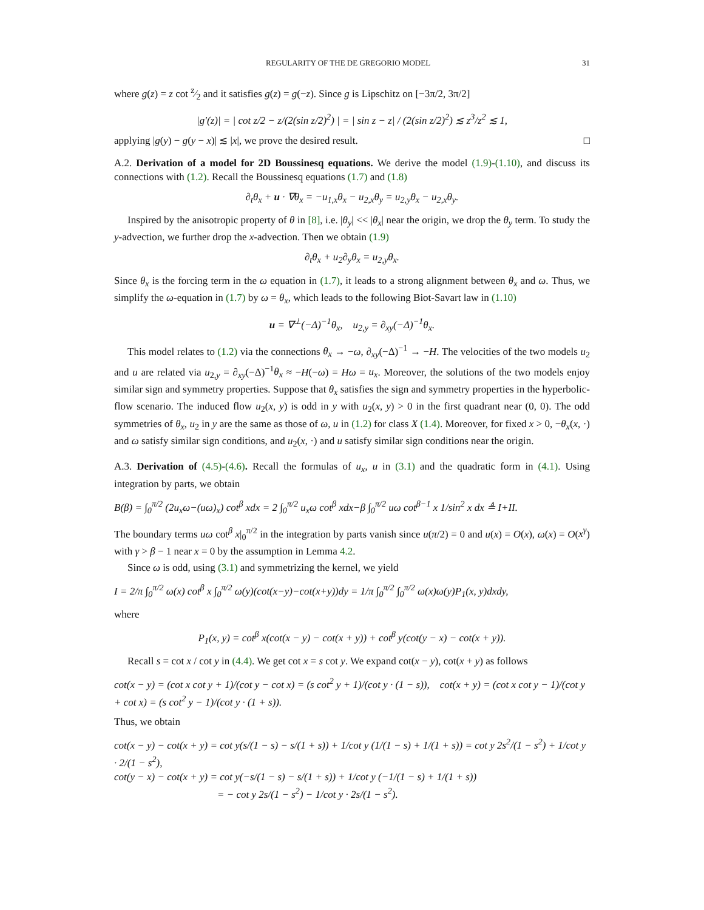REGULARITY OF THE DE GREGORIO MODEL 31
where g(z) = z cot z⁄2 and it satisfies g(z) = g(−z). Since g is Lipschitz on [−3π/2, 3π/2]
|g′(z)| = | cot z/2 − z/(2(sin z/2)<sup>2</sup>) | = | sin z − z| / (2(sin z/2)<sup>2</sup>) ≲ z<sup>3</sup>/z<sup>2</sup> ≲ 1,
applying |g(y) − g(y − x)| ≲ |x|, we prove the desired result. □
A.2. Derivation of a model for 2D Boussinesq equations. We derive the model (1.9)-(1.10), and discuss its connections with (1.2). Recall the Boussinesq equations (1.7) and (1.8)
∂<sub>t</sub>θ<sub>x</sub> + u · ∇θ<sub>x</sub> = −u<sub>1,x</sub>θ<sub>x</sub> − u<sub>2,x</sub>θ<sub>y</sub> = u<sub>2,y</sub>θ<sub>x</sub> − u<sub>2,x</sub>θ<sub>y</sub>.
Inspired by the anisotropic property of θ in [8], i.e. |θ<sub>y</sub>| << |θ<sub>x</sub>| near the origin, we drop the θ<sub>y</sub> term. To study the y-advection, we further drop the x-advection. Then we obtain (1.9)
∂<sub>t</sub>θ<sub>x</sub> + u<sub>2</sub>∂<sub>y</sub>θ<sub>x</sub> = u<sub>2,y</sub>θ<sub>x</sub>.
Since θ<sub>x</sub> is the forcing term in the ω equation in (1.7), it leads to a strong alignment between θ<sub>x</sub> and ω. Thus, we simplify the ω-equation in (1.7) by ω = θ<sub>x</sub>, which leads to the following Biot-Savart law in (1.10)
u = ∇<sup>⊥</sup>(−Δ)<sup>−1</sup>θ<sub>x</sub>, u<sub>2,y</sub> = ∂<sub>xy</sub>(−Δ)<sup>−1</sup>θ<sub>x</sub>.
This model relates to (1.2) via the connections θ<sub>x</sub> → −ω, ∂<sub>xy</sub>(−Δ)<sup>−1</sup> → −H. The velocities of the two models u<sub>2</sub> and u are related via u<sub>2,y</sub> = ∂<sub>xy</sub>(−Δ)<sup>−1</sup>θ<sub>x</sub> ≈ −H(−ω) = Hω = u<sub>x</sub>. Moreover, the solutions of the two models enjoy similar sign and symmetry properties. Suppose that θ<sub>x</sub> satisfies the sign and symmetry properties in the hyperbolic-flow scenario. The induced flow u<sub>2</sub>(x, y) is odd in y with u<sub>2</sub>(x, y) > 0 in the first quadrant near (0, 0). The odd symmetries of θ<sub>x</sub>, u<sub>2</sub> in y are the same as those of ω, u in (1.2) for class X (1.4). Moreover, for fixed x > 0, −θ<sub>x</sub>(x, ·) and ω satisfy similar sign conditions, and u<sub>2</sub>(x, ·) and u satisfy similar sign conditions near the origin.
A.3. Derivation of (4.5)-(4.6). Recall the formulas of u<sub>x</sub>, u in (3.1) and the quadratic form in (4.1). Using integration by parts, we obtain
B(β) = ∫<sub>0</sub><sup>π/2</sup> (2u<sub>x</sub>ω−(uω)<sub>x</sub>) cot<sup>β</sup> xdx = 2 ∫<sub>0</sub><sup>π/2</sup> u<sub>x</sub>ω cot<sup>β</sup> xdx−β ∫<sub>0</sub><sup>π/2</sup> uω cot<sup>β−1</sup> x 1/sin<sup>2</sup> x dx ≜ I+II.
The boundary terms uω cot<sup>β</sup> x|<sub>0</sub><sup>π/2</sup> in the integration by parts vanish since u(π/2) = 0 and u(x) = O(x), ω(x) = O(x<sup>γ</sup>) with γ > β − 1 near x = 0 by the assumption in Lemma 4.2.
Since ω is odd, using (3.1) and symmetrizing the kernel, we yield
I = 2/π ∫<sub>0</sub><sup>π/2</sup> ω(x) cot<sup>β</sup> x ∫<sub>0</sub><sup>π/2</sup> ω(y)(cot(x−y)−cot(x+y))dy = 1/π ∫<sub>0</sub><sup>π/2</sup> ∫<sub>0</sub><sup>π/2</sup> ω(x)ω(y)P<sub>1</sub>(x, y)dxdy,
where
P<sub>1</sub>(x, y) = cot<sup>β</sup> x(cot(x − y) − cot(x + y)) + cot<sup>β</sup> y(cot(y − x) − cot(x + y)).
Recall s = cot x / cot y in (4.4). We get cot x = s cot y. We expand cot(x − y), cot(x + y) as follows
cot(x − y) = (cot x cot y + 1)/(cot y − cot x) = (s cot<sup>2</sup> y + 1)/(cot y · (1 − s)), cot(x + y) = (cot x cot y − 1)/(cot y + cot x) = (s cot<sup>2</sup> y − 1)/(cot y · (1 + s)).
Thus, we obtain
cot(x − y) − cot(x + y) = cot y(s/(1 − s) − s/(1 + s)) + 1/cot y (1/(1 − s) + 1/(1 + s)) = cot y 2s<sup>2</sup>/(1 − s<sup>2</sup>) + 1/cot y · 2/(1 − s<sup>2</sup>),
cot(y − x) − cot(x + y) = cot y(−s/(1 − s) − s/(1 + s)) + 1/cot y (−1/(1 − s) + 1/(1 + s))
= − cot y 2s/(1 − s<sup>2</sup>) − 1/cot y · 2s/(1 − s<sup>2</sup>).